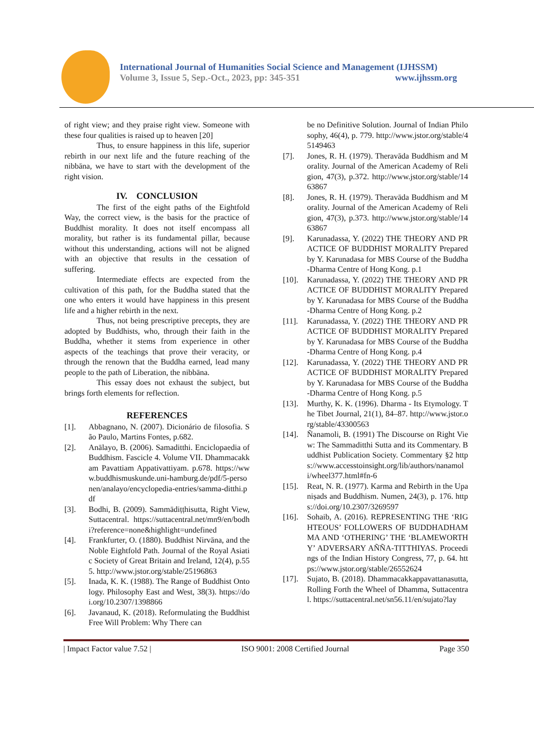International Journal of Humanities Social Science and Management (IJHSSM)
Volume 3, Issue 5, Sep.-Oct., 2023, pp: 345-351 www.ijhssm.org
of right view; and they praise right view. Someone with these four qualities is raised up to heaven [20]
Thus, to ensure happiness in this life, superior rebirth in our next life and the future reaching of the nibbāna, we have to start with the development of the right vision.
IV. CONCLUSION
The first of the eight paths of the Eightfold Way, the correct view, is the basis for the practice of Buddhist morality. It does not itself encompass all morality, but rather is its fundamental pillar, because without this understanding, actions will not be aligned with an objective that results in the cessation of suffering.
Intermediate effects are expected from the cultivation of this path, for the Buddha stated that the one who enters it would have happiness in this present life and a higher rebirth in the next.
Thus, not being prescriptive precepts, they are adopted by Buddhists, who, through their faith in the Buddha, whether it stems from experience in other aspects of the teachings that prove their veracity, or through the renown that the Buddha earned, lead many people to the path of Liberation, the nibbāna.
This essay does not exhaust the subject, but brings forth elements for reflection.
REFERENCES
[1]. Abbagnano, N. (2007). Dicionário de filosofia. São Paulo, Martins Fontes, p.682.
[2]. Anālayo, B. (2006). Samaditthi. Enciclopaedia of Buddhism. Fascicle 4. Volume VII. Dhammacakkam Pavattiam Appativattiyam. p.678. https://www.buddhismuskunde.uni-hamburg.de/pdf/5-personen/analayo/encyclopedia-entries/samma-ditthi.pdf
[3]. Bodhi, B. (2009). Sammādiṭṭhisutta, Right View, Suttacentral. https://suttacentral.net/mn9/en/bodhi?reference=none&highlight=undefined
[4]. Frankfurter, O. (1880). Buddhist Nirvāna, and the Noble Eightfold Path. Journal of the Royal Asiatic Society of Great Britain and Ireland, 12(4), p.555. http://www.jstor.org/stable/25196863
[5]. Inada, K. K. (1988). The Range of Buddhist Ontology. Philosophy East and West, 38(3). https://doi.org/10.2307/1398866
[6]. Javanaud, K. (2018). Reformulating the Buddhist Free Will Problem: Why There can
be no Definitive Solution. Journal of Indian Philosophy, 46(4), p. 779. http://www.jstor.org/stable/45149463
[7]. Jones, R. H. (1979). Theravāda Buddhism and Morality. Journal of the American Academy of Religion, 47(3), p.372. http://www.jstor.org/stable/1463867
[8]. Jones, R. H. (1979). Theravāda Buddhism and Morality. Journal of the American Academy of Religion, 47(3), p.373. http://www.jstor.org/stable/1463867
[9]. Karunadassa, Y. (2022) THE THEORY AND PRACTICE OF BUDDHIST MORALITY Prepared by Y. Karunadasa for MBS Course of the Buddha-Dharma Centre of Hong Kong. p.1
[10]. Karunadassa, Y. (2022) THE THEORY AND PRACTICE OF BUDDHIST MORALITY Prepared by Y. Karunadasa for MBS Course of the Buddha-Dharma Centre of Hong Kong. p.2
[11]. Karunadassa, Y. (2022) THE THEORY AND PRACTICE OF BUDDHIST MORALITY Prepared by Y. Karunadasa for MBS Course of the Buddha-Dharma Centre of Hong Kong. p.4
[12]. Karunadassa, Y. (2022) THE THEORY AND PRACTICE OF BUDDHIST MORALITY Prepared by Y. Karunadasa for MBS Course of the Buddha-Dharma Centre of Hong Kong. p.5
[13]. Murthy, K. K. (1996). Dharma - Its Etymology. The Tibet Journal, 21(1), 84–87. http://www.jstor.org/stable/43300563
[14]. Ñanamoli, B. (1991) The Discourse on Right View: The Sammaditthi Sutta and its Commentary. Buddhist Publication Society. Commentary §2 https://www.accesstoinsight.org/lib/authors/nanamoli/wheel377.html#fn-6
[15]. Reat, N. R. (1977). Karma and Rebirth in the Upaniṣads and Buddhism. Numen, 24(3), p. 176. https://doi.org/10.2307/3269597
[16]. Sohaib, A. (2016). REPRESENTING THE ‘RIGHTEOUS’ FOLLOWERS OF BUDDHADHAMMA AND ‘OTHERING’ THE ‘BLAMEWORTHY’ ADVERSARY AÑÑA-TITTHIYAS. Proceedings of the Indian History Congress, 77, p. 64. https://www.jstor.org/stable/26552624
[17]. Sujato, B. (2018). Dhammacakkappavattanasutta, Rolling Forth the Wheel of Dhamma, Suttacentral. https://suttacentral.net/sn56.11/en/sujato?lay
| Impact Factor value 7.52 | ISO 9001: 2008 Certified Journal Page 350